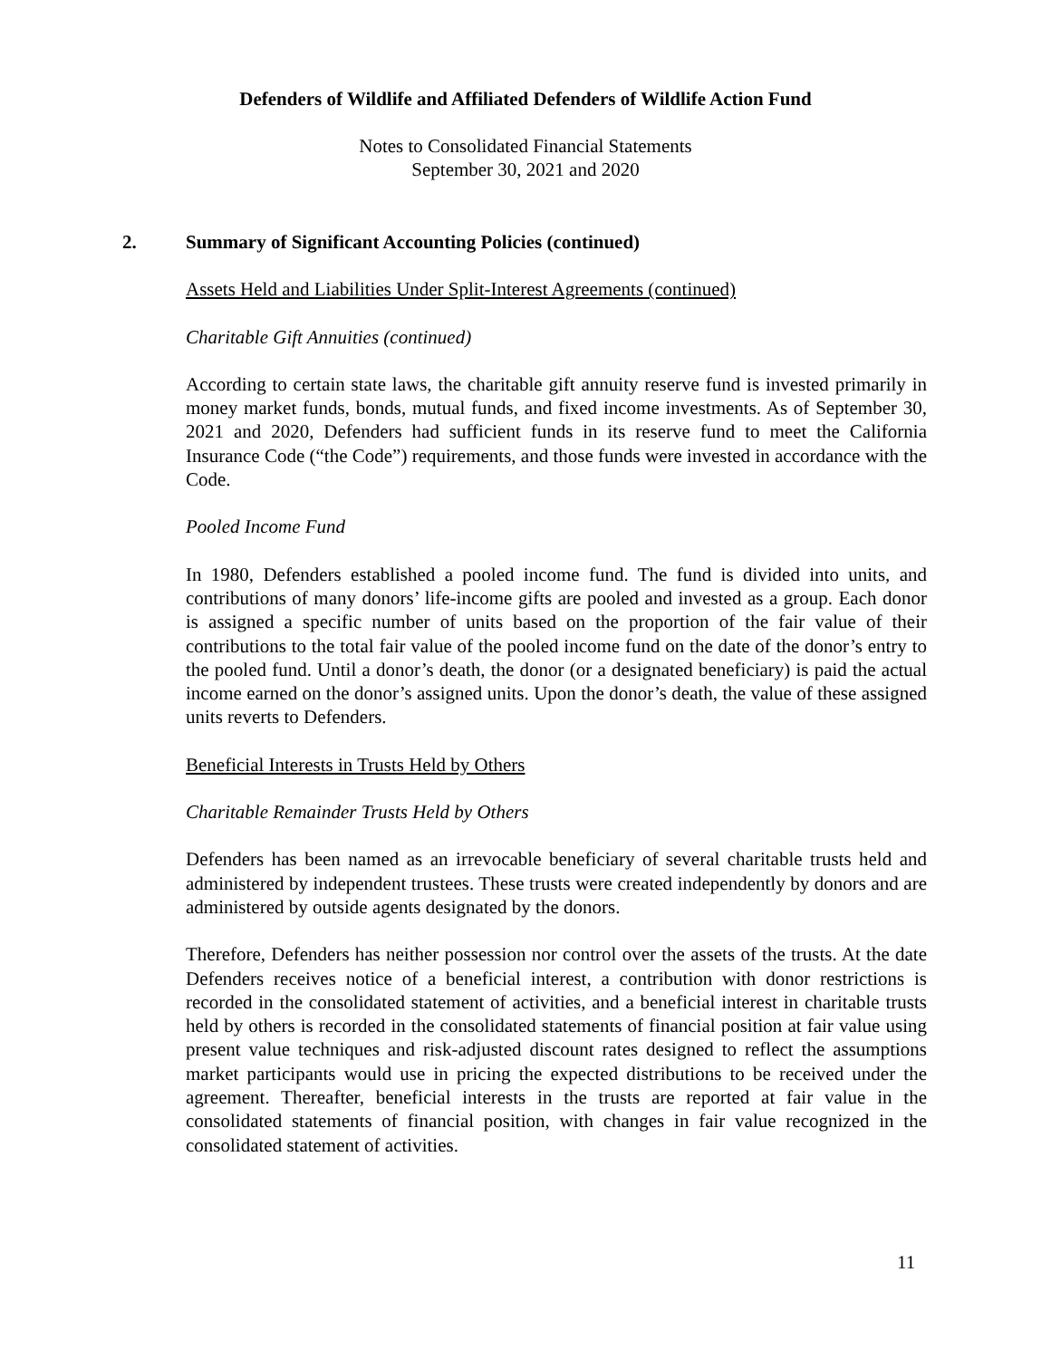Defenders of Wildlife and Affiliated Defenders of Wildlife Action Fund
Notes to Consolidated Financial Statements
September 30, 2021 and 2020
2. Summary of Significant Accounting Policies (continued)
Assets Held and Liabilities Under Split-Interest Agreements (continued)
Charitable Gift Annuities (continued)
According to certain state laws, the charitable gift annuity reserve fund is invested primarily in money market funds, bonds, mutual funds, and fixed income investments. As of September 30, 2021 and 2020, Defenders had sufficient funds in its reserve fund to meet the California Insurance Code (“the Code”) requirements, and those funds were invested in accordance with the Code.
Pooled Income Fund
In 1980, Defenders established a pooled income fund. The fund is divided into units, and contributions of many donors’ life-income gifts are pooled and invested as a group. Each donor is assigned a specific number of units based on the proportion of the fair value of their contributions to the total fair value of the pooled income fund on the date of the donor’s entry to the pooled fund. Until a donor’s death, the donor (or a designated beneficiary) is paid the actual income earned on the donor’s assigned units. Upon the donor’s death, the value of these assigned units reverts to Defenders.
Beneficial Interests in Trusts Held by Others
Charitable Remainder Trusts Held by Others
Defenders has been named as an irrevocable beneficiary of several charitable trusts held and administered by independent trustees. These trusts were created independently by donors and are administered by outside agents designated by the donors.
Therefore, Defenders has neither possession nor control over the assets of the trusts. At the date Defenders receives notice of a beneficial interest, a contribution with donor restrictions is recorded in the consolidated statement of activities, and a beneficial interest in charitable trusts held by others is recorded in the consolidated statements of financial position at fair value using present value techniques and risk-adjusted discount rates designed to reflect the assumptions market participants would use in pricing the expected distributions to be received under the agreement. Thereafter, beneficial interests in the trusts are reported at fair value in the consolidated statements of financial position, with changes in fair value recognized in the consolidated statement of activities.
11